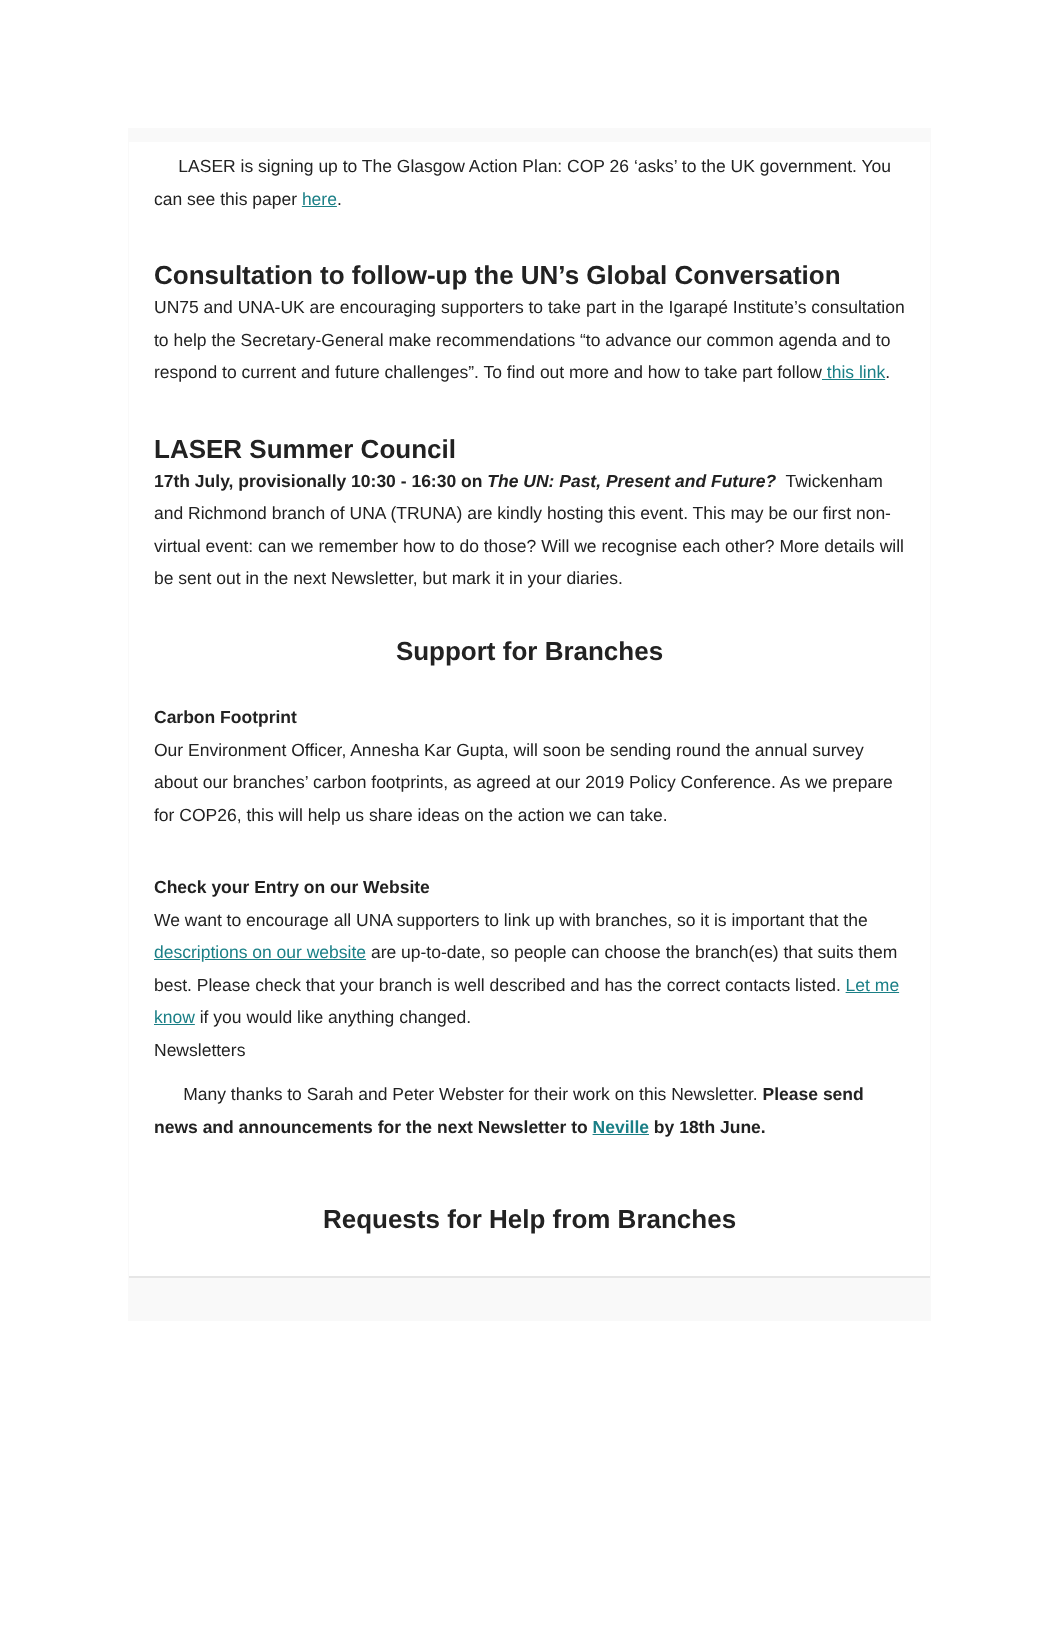LASER is signing up to The Glasgow Action Plan: COP 26 ‘asks’ to the UK government. You can see this paper here.
Consultation to follow-up the UN’s Global Conversation
UN75 and UNA-UK are encouraging supporters to take part in the Igarapé Institute’s consultation to help the Secretary-General make recommendations “to advance our common agenda and to respond to current and future challenges”. To find out more and how to take part follow this link.
LASER Summer Council
17th July, provisionally 10:30 - 16:30 on The UN: Past, Present and Future? Twickenham and Richmond branch of UNA (TRUNA) are kindly hosting this event. This may be our first non-virtual event: can we remember how to do those? Will we recognise each other? More details will be sent out in the next Newsletter, but mark it in your diaries.
Support for Branches
Carbon Footprint
Our Environment Officer, Annesha Kar Gupta, will soon be sending round the annual survey about our branches’ carbon footprints, as agreed at our 2019 Policy Conference. As we prepare for COP26, this will help us share ideas on the action we can take.
Check your Entry on our Website
We want to encourage all UNA supporters to link up with branches, so it is important that the descriptions on our website are up-to-date, so people can choose the branch(es) that suits them best. Please check that your branch is well described and has the correct contacts listed. Let me know if you would like anything changed.
Newsletters
Many thanks to Sarah and Peter Webster for their work on this Newsletter. Please send news and announcements for the next Newsletter to Neville by 18th June.
Requests for Help from Branches